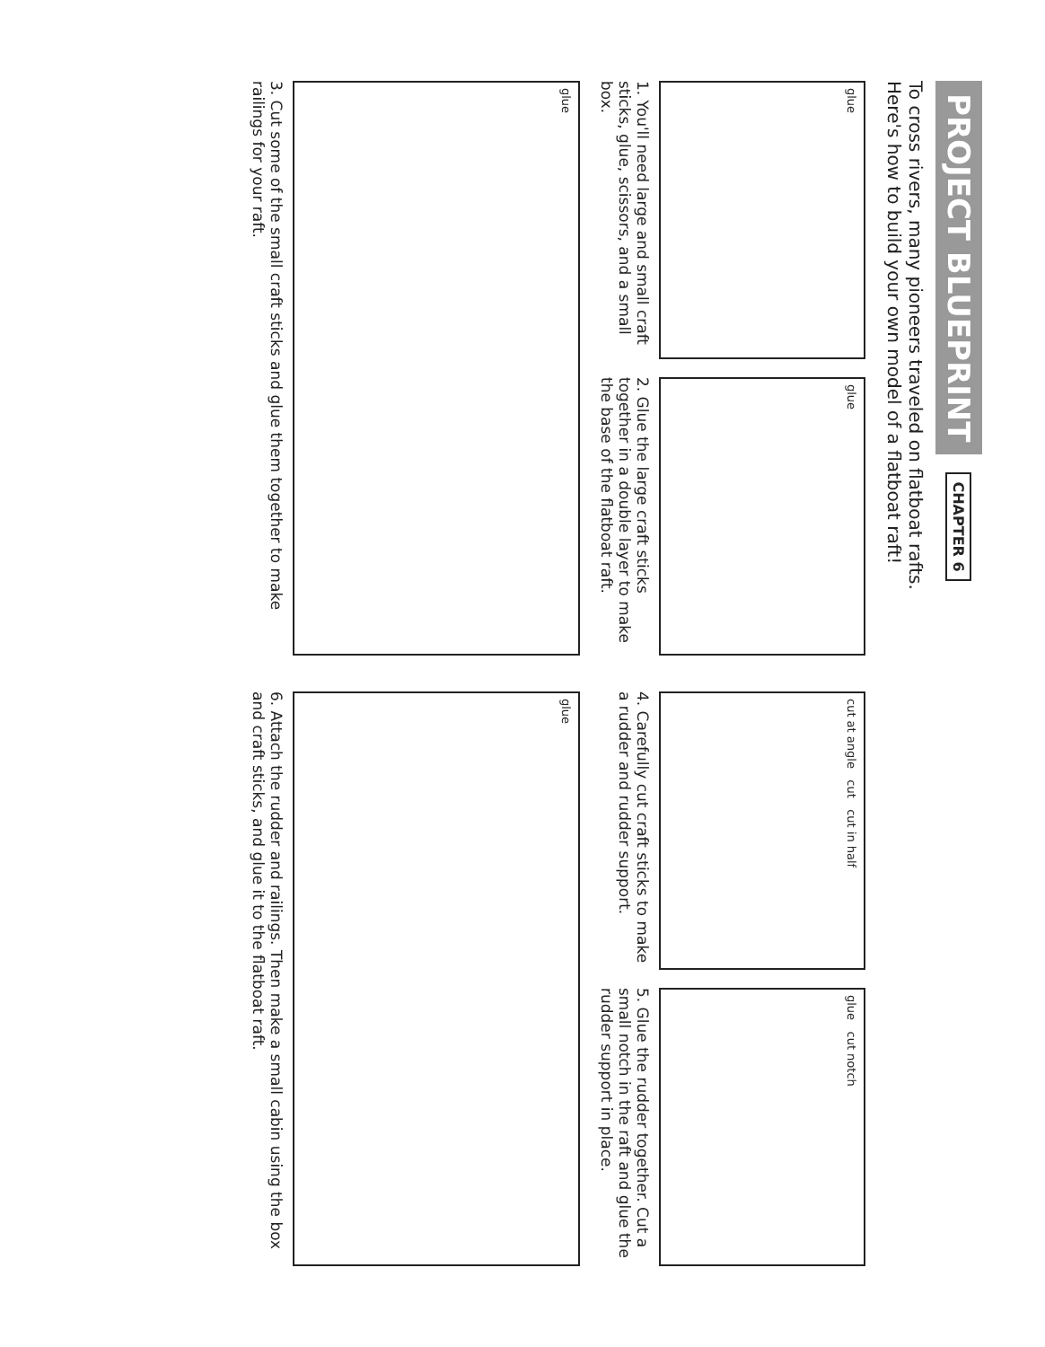PROJECT BLUEPRINT
CHAPTER 6
To cross rivers, many pioneers traveled on flatboat rafts. Here's how to build your own model of a flatboat raft!
glue
1. You'll need large and small craft sticks, glue, scissors, and a small box.
glue
2. Glue the large craft sticks together in a double layer to make the base of the flatboat raft.
glue
3. Cut some of the small craft sticks and glue them together to make railings for your raft.
cut at angle cut cut in half
4. Carefully cut craft sticks to make a rudder and rudder support.
glue cut notch
5. Glue the rudder together. Cut a small notch in the raft and glue the rudder support in place.
glue
6. Attach the rudder and railings. Then make a small cabin using the box and craft sticks, and glue it to the flatboat raft.